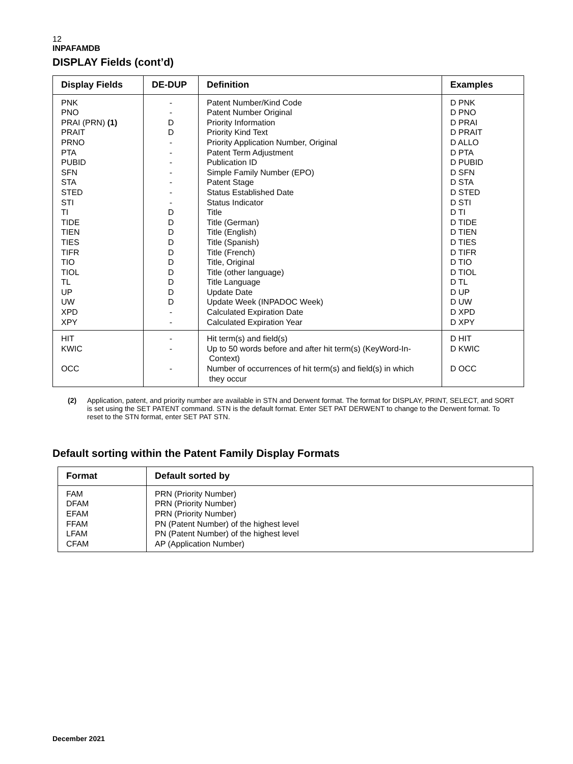12
INPAFAMDB
DISPLAY Fields (cont’d)
| Display Fields | DE-DUP | Definition | Examples |
| --- | --- | --- | --- |
| PNK PNO PRAI (PRN) (1) PRAIT PRNO PTA PUBID SFN STA STED STI TI TIDE TIEN TIES TIFR TIO TIOL TL UP UW XPD XPY | - - D D - - - - - - - D D D D D D D D D D - - | Patent Number/Kind Code Patent Number Original Priority Information Priority Kind Text Priority Application Number, Original Patent Term Adjustment Publication ID Simple Family Number (EPO) Patent Stage Status Established Date Status Indicator Title Title (German) Title (English) Title (Spanish) Title (French) Title, Original Title (other language) Title Language Update Date Update Week (INPADOC Week) Calculated Expiration Date Calculated Expiration Year | D PNK D PNO D PRAI D PRAIT D ALLO D PTA D PUBID D SFN D STA D STED D STI D TI D TIDE D TIEN D TIES D TIFR D TIO D TIOL D TL D UP D UW D XPD D XPY |
| HIT KWIC OCC | - - - | Hit term(s) and field(s) Up to 50 words before and after hit term(s) (KeyWord-In- Context) Number of occurrences of hit term(s) and field(s) in which they occur | D HIT D KWIC D OCC |
(2) Application, patent, and priority number are available in STN and Derwent format. The format for DISPLAY, PRINT, SELECT, and SORT is set using the SET PATENT command. STN is the default format. Enter SET PAT DERWENT to change to the Derwent format. To reset to the STN format, enter SET PAT STN.
Default sorting within the Patent Family Display Formats
| Format | Default sorted by |
| --- | --- |
| FAM DFAM EFAM FFAM LFAM CFAM | PRN (Priority Number) PRN (Priority Number) PRN (Priority Number) PN (Patent Number) of the highest level PN (Patent Number) of the highest level AP (Application Number) |
December 2021